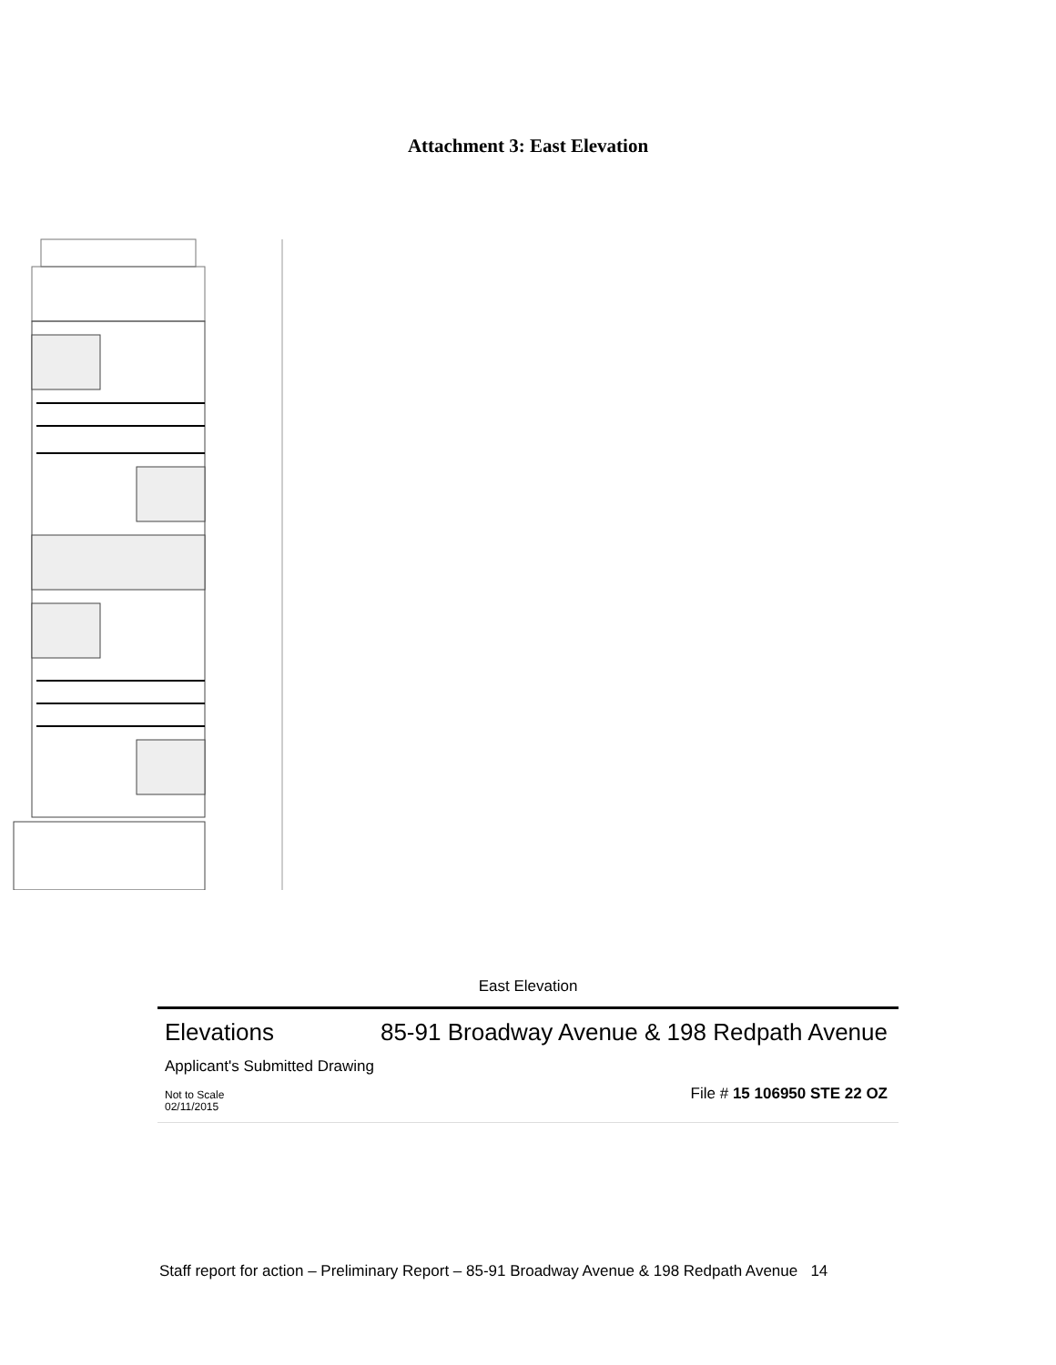Attachment 3: East Elevation
East Elevation
Elevations 85-91 Broadway Avenue & 198 Redpath Avenue
Applicant's Submitted Drawing
Not to Scale
02/11/2015 File # 15 106950 STE 22 OZ
Staff report for action – Preliminary Report – 85-91 Broadway Avenue & 198 Redpath Avenue 14